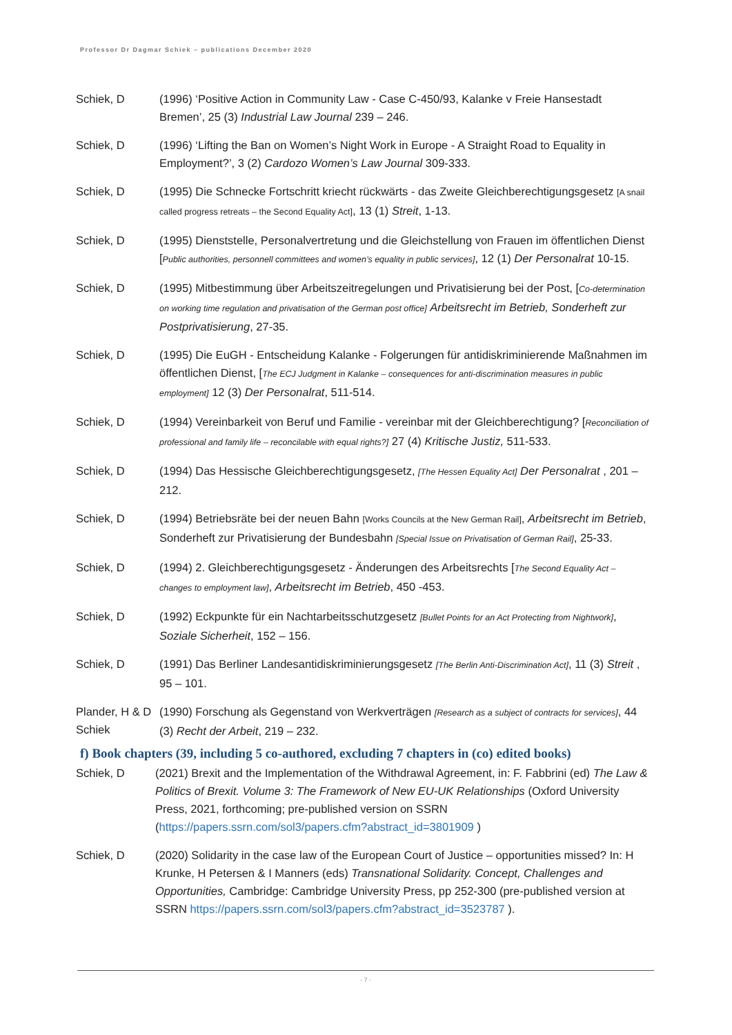Professor Dr Dagmar Schiek – publications December 2020
Schiek, D (1996) ‘Positive Action in Community Law - Case C-450/93, Kalanke v Freie Hansestadt Bremen’, 25 (3) Industrial Law Journal 239 – 246.
Schiek, D (1996) ‘Lifting the Ban on Women’s Night Work in Europe - A Straight Road to Equality in Employment?’, 3 (2) Cardozo Women’s Law Journal 309-333.
Schiek, D (1995) Die Schnecke Fortschritt kriecht rückwärts - das Zweite Gleichberechtigungsgesetz [A snail called progress retreats – the Second Equality Act], 13 (1) Streit, 1-13.
Schiek, D (1995) Dienststelle, Personalvertretung und die Gleichstellung von Frauen im öffentlichen Dienst [Public authorities, personnell committees and women’s equality in public services], 12 (1) Der Personalrat 10-15.
Schiek, D (1995) Mitbestimmung über Arbeitszeitregelungen und Privatisierung bei der Post, [Co-determination on working time regulation and privatisation of the German post office] Arbeitsrecht im Betrieb, Sonderheft zur Postprivatisierung, 27-35.
Schiek, D (1995) Die EuGH - Entscheidung Kalanke - Folgerungen für antidiskriminierende Maßnahmen im öffentlichen Dienst, [The ECJ Judgment in Kalanke – consequences for anti-discrimination measures in public employment] 12 (3) Der Personalrat, 511-514.
Schiek, D (1994) Vereinbarkeit von Beruf und Familie - vereinbar mit der Gleichberechtigung? [Reconciliation of professional and family life – reconcilable with equal rights?] 27 (4) Kritische Justiz, 511-533.
Schiek, D (1994) Das Hessische Gleichberechtigungsgesetz, [The Hessen Equality Act] Der Personalrat , 201 – 212.
Schiek, D (1994) Betriebsräte bei der neuen Bahn [Works Councils at the New German Rail], Arbeitsrecht im Betrieb, Sonderheft zur Privatisierung der Bundesbahn [Special Issue on Privatisation of German Rail], 25-33.
Schiek, D (1994) 2. Gleichberechtigungsgesetz - Änderungen des Arbeitsrechts [The Second Equality Act – changes to employment law], Arbeitsrecht im Betrieb, 450 -453.
Schiek, D (1992) Eckpunkte für ein Nachtarbeitsschutzgesetz [Bullet Points for an Act Protecting from Nightwork], Soziale Sicherheit, 152 – 156.
Schiek, D (1991) Das Berliner Landesantidiskriminierungsgesetz [The Berlin Anti-Discrimination Act], 11 (3) Streit , 95 – 101.
Plander, H & D Schiek
(1990) Forschung als Gegenstand von Werkverträgen [Research as a subject of contracts for services], 44 (3) Recht der Arbeit, 219 – 232.
f) Book chapters (39, including 5 co-authored, excluding 7 chapters in (co) edited books)
Schiek, D (2021) Brexit and the Implementation of the Withdrawal Agreement, in: F. Fabbrini (ed) The Law & Politics of Brexit. Volume 3: The Framework of New EU-UK Relationships (Oxford University Press, 2021, forthcoming; pre-published version on SSRN (https://papers.ssrn.com/sol3/papers.cfm?abstract_id=3801909 )
Schiek, D (2020) Solidarity in the case law of the European Court of Justice – opportunities missed? In: H Krunke, H Petersen & I Manners (eds) Transnational Solidarity. Concept, Challenges and Opportunities, Cambridge: Cambridge University Press, pp 252-300 (pre-published version at SSRN https://papers.ssrn.com/sol3/papers.cfm?abstract_id=3523787 ).
- 7 -